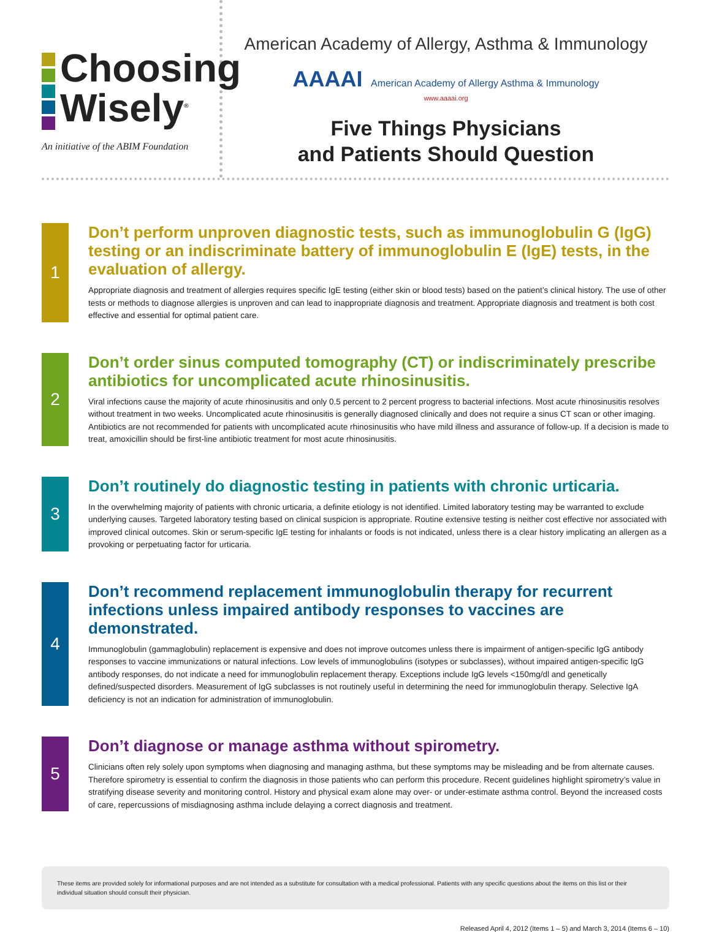Choosing
Wisely<sup>®</sup>
An initiative of the ABIM Foundation
American Academy of Allergy, Asthma & Immunology
AAAAI American Academy of Allergy Asthma & Immunology
www.aaaai.org
Five Things Physicians
and Patients Should Question
1
Don’t perform unproven diagnostic tests, such as immunoglobulin G (IgG) testing or an indiscriminate battery of immunoglobulin E (IgE) tests, in the evaluation of allergy.
Appropriate diagnosis and treatment of allergies requires specific IgE testing (either skin or blood tests) based on the patient’s clinical history. The use of other tests or methods to diagnose allergies is unproven and can lead to inappropriate diagnosis and treatment. Appropriate diagnosis and treatment is both cost effective and essential for optimal patient care.
2
Don’t order sinus computed tomography (CT) or indiscriminately prescribe antibiotics for uncomplicated acute rhinosinusitis.
Viral infections cause the majority of acute rhinosinusitis and only 0.5 percent to 2 percent progress to bacterial infections. Most acute rhinosinusitis resolves without treatment in two weeks. Uncomplicated acute rhinosinusitis is generally diagnosed clinically and does not require a sinus CT scan or other imaging. Antibiotics are not recommended for patients with uncomplicated acute rhinosinusitis who have mild illness and assurance of follow-up. If a decision is made to treat, amoxicillin should be first-line antibiotic treatment for most acute rhinosinusitis.
3
Don’t routinely do diagnostic testing in patients with chronic urticaria.
In the overwhelming majority of patients with chronic urticaria, a definite etiology is not identified. Limited laboratory testing may be warranted to exclude underlying causes. Targeted laboratory testing based on clinical suspicion is appropriate. Routine extensive testing is neither cost effective nor associated with improved clinical outcomes. Skin or serum-specific IgE testing for inhalants or foods is not indicated, unless there is a clear history implicating an allergen as a provoking or perpetuating factor for urticaria.
4
Don’t recommend replacement immunoglobulin therapy for recurrent infections unless impaired antibody responses to vaccines are demonstrated.
Immunoglobulin (gammaglobulin) replacement is expensive and does not improve outcomes unless there is impairment of antigen-specific IgG antibody responses to vaccine immunizations or natural infections. Low levels of immunoglobulins (isotypes or subclasses), without impaired antigen-specific IgG antibody responses, do not indicate a need for immunoglobulin replacement therapy. Exceptions include IgG levels <150mg/dl and genetically defined/suspected disorders. Measurement of IgG subclasses is not routinely useful in determining the need for immunoglobulin therapy. Selective IgA deficiency is not an indication for administration of immunoglobulin.
5
Don’t diagnose or manage asthma without spirometry.
Clinicians often rely solely upon symptoms when diagnosing and managing asthma, but these symptoms may be misleading and be from alternate causes. Therefore spirometry is essential to confirm the diagnosis in those patients who can perform this procedure. Recent guidelines highlight spirometry’s value in stratifying disease severity and monitoring control. History and physical exam alone may over- or under-estimate asthma control. Beyond the increased costs of care, repercussions of misdiagnosing asthma include delaying a correct diagnosis and treatment.
These items are provided solely for informational purposes and are not intended as a substitute for consultation with a medical professional. Patients with any specific questions about the items on this list or their individual situation should consult their physician.
Released April 4, 2012 (Items 1 – 5) and March 3, 2014 (Items 6 – 10)